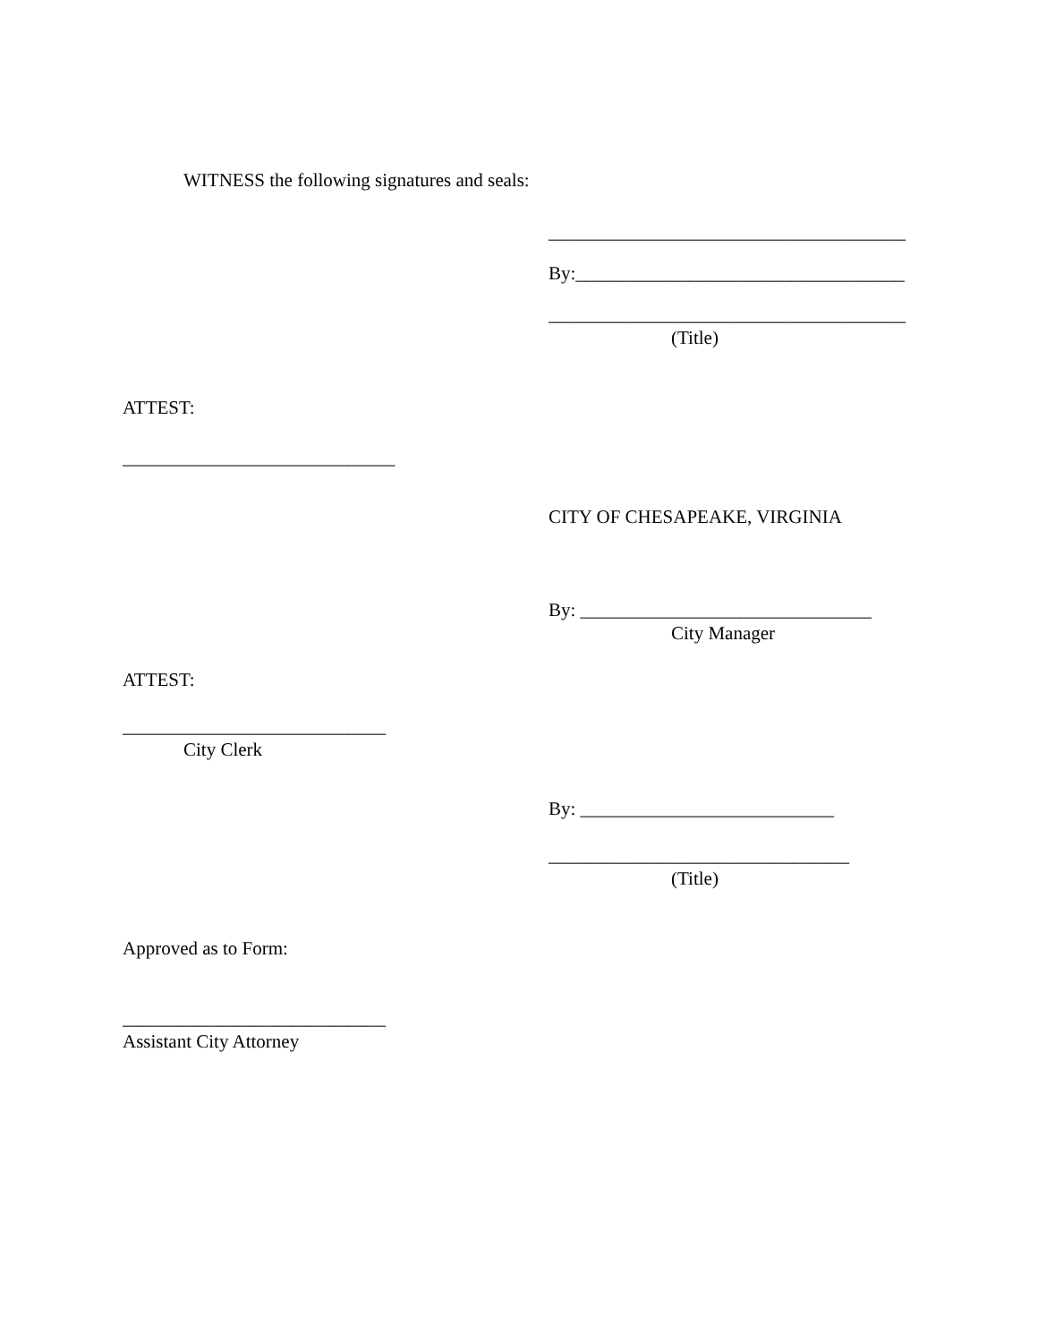WITNESS the following signatures and seals:
______________________________________
By:___________________________________
______________________________________
(Title)
ATTEST:
_____________________________
CITY OF CHESAPEAKE, VIRGINIA
By: _______________________________
City Manager
ATTEST:
____________________________
City Clerk
By: ___________________________
________________________________
(Title)
Approved as to Form:
____________________________
Assistant City Attorney